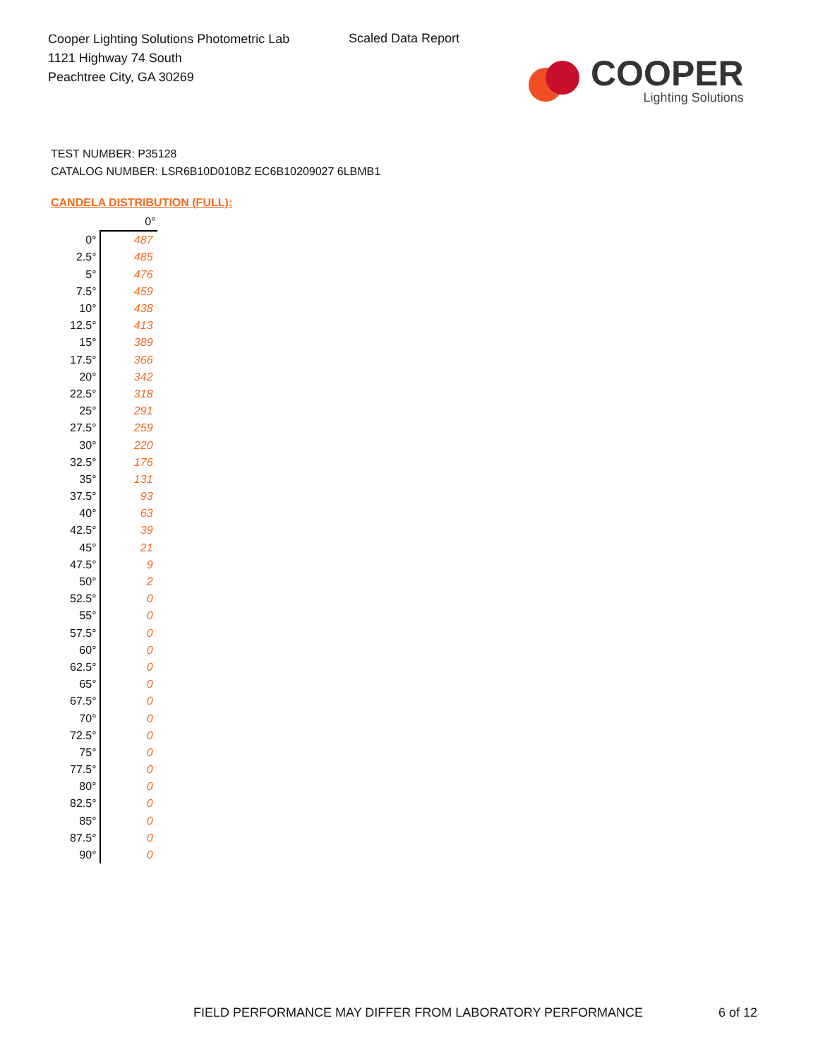Cooper Lighting Solutions Photometric Lab
1121 Highway 74 South
Peachtree City, GA 30269
Scaled Data Report
COOPER
Lighting Solutions
TEST NUMBER: P35128
CATALOG NUMBER: LSR6B10D010BZ EC6B10209027 6LBMB1
CANDELA DISTRIBUTION (FULL):
| | 0° |
| --- | --- |
| 0° | 487 |
| 2.5° | 485 |
| 5° | 476 |
| 7.5° | 459 |
| 10° | 438 |
| 12.5° | 413 |
| 15° | 389 |
| 17.5° | 366 |
| 20° | 342 |
| 22.5° | 318 |
| 25° | 291 |
| 27.5° | 259 |
| 30° | 220 |
| 32.5° | 176 |
| 35° | 131 |
| 37.5° | 93 |
| 40° | 63 |
| 42.5° | 39 |
| 45° | 21 |
| 47.5° | 9 |
| 50° | 2 |
| 52.5° | 0 |
| 55° | 0 |
| 57.5° | 0 |
| 60° | 0 |
| 62.5° | 0 |
| 65° | 0 |
| 67.5° | 0 |
| 70° | 0 |
| 72.5° | 0 |
| 75° | 0 |
| 77.5° | 0 |
| 80° | 0 |
| 82.5° | 0 |
| 85° | 0 |
| 87.5° | 0 |
| 90° | 0 |
FIELD PERFORMANCE MAY DIFFER FROM LABORATORY PERFORMANCE
6 of 12